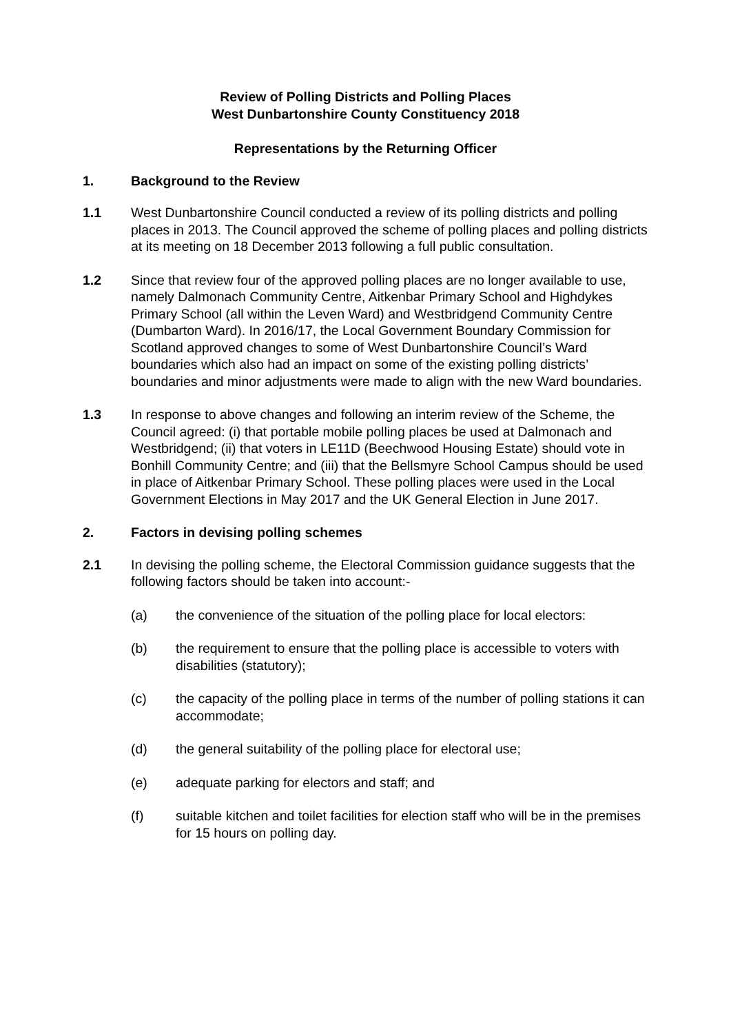Review of Polling Districts and Polling Places
West Dunbartonshire County Constituency 2018
Representations by the Returning Officer
1. Background to the Review
1.1 West Dunbartonshire Council conducted a review of its polling districts and polling places in 2013. The Council approved the scheme of polling places and polling districts at its meeting on 18 December 2013 following a full public consultation.
1.2 Since that review four of the approved polling places are no longer available to use, namely Dalmonach Community Centre, Aitkenbar Primary School and Highdykes Primary School (all within the Leven Ward) and Westbridgend Community Centre (Dumbarton Ward). In 2016/17, the Local Government Boundary Commission for Scotland approved changes to some of West Dunbartonshire Council’s Ward boundaries which also had an impact on some of the existing polling districts’ boundaries and minor adjustments were made to align with the new Ward boundaries.
1.3 In response to above changes and following an interim review of the Scheme, the Council agreed: (i) that portable mobile polling places be used at Dalmonach and Westbridgend; (ii) that voters in LE11D (Beechwood Housing Estate) should vote in Bonhill Community Centre; and (iii) that the Bellsmyre School Campus should be used in place of Aitkenbar Primary School. These polling places were used in the Local Government Elections in May 2017 and the UK General Election in June 2017.
2. Factors in devising polling schemes
2.1 In devising the polling scheme, the Electoral Commission guidance suggests that the following factors should be taken into account:-
(a) the convenience of the situation of the polling place for local electors:
(b) the requirement to ensure that the polling place is accessible to voters with disabilities (statutory);
(c) the capacity of the polling place in terms of the number of polling stations it can accommodate;
(d) the general suitability of the polling place for electoral use;
(e) adequate parking for electors and staff; and
(f) suitable kitchen and toilet facilities for election staff who will be in the premises for 15 hours on polling day.